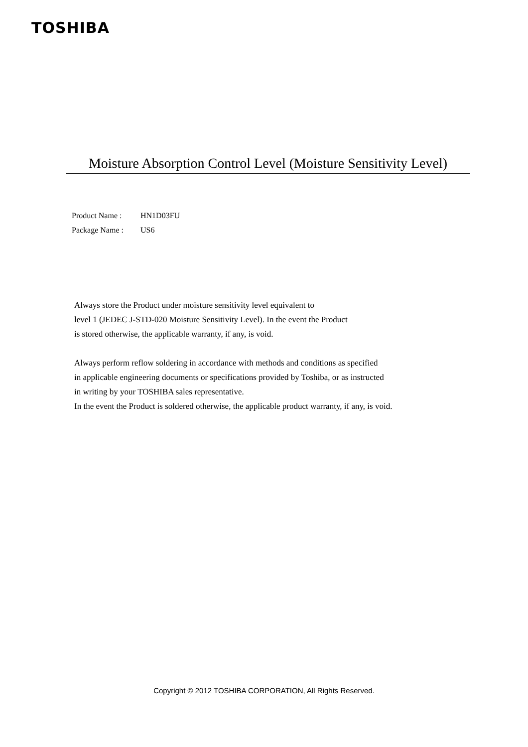TOSHIBA
Moisture Absorption Control Level (Moisture Sensitivity Level)
Product Name : HN1D03FU
Package Name : US6
Always store the Product under moisture sensitivity level equivalent to
level 1 (JEDEC J-STD-020 Moisture Sensitivity Level). In the event the Product
is stored otherwise, the applicable warranty, if any, is void.
Always perform reflow soldering in accordance with methods and conditions as specified
in applicable engineering documents or specifications provided by Toshiba, or as instructed
in writing by your TOSHIBA sales representative.
In the event the Product is soldered otherwise, the applicable product warranty, if any, is void.
Copyright © 2012 TOSHIBA CORPORATION, All Rights Reserved.